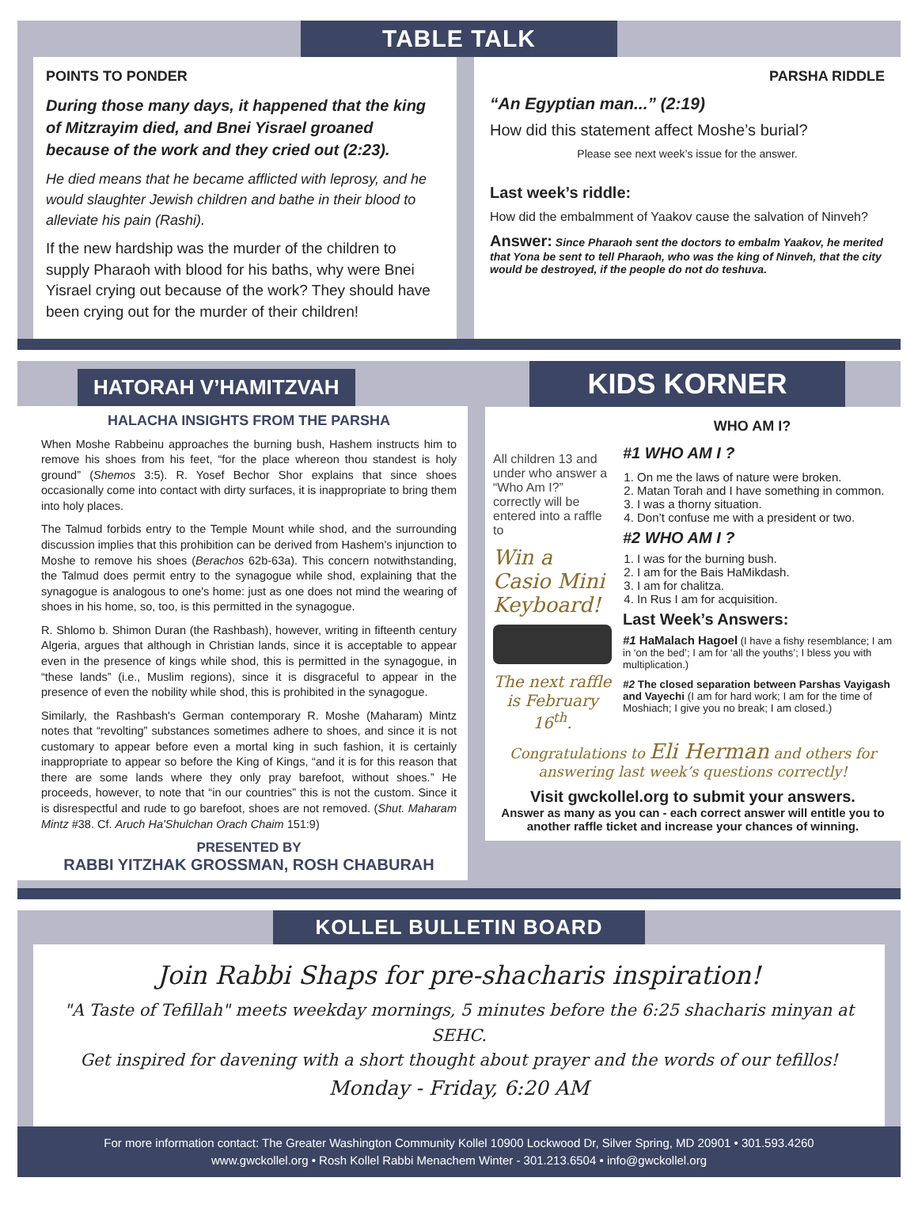TABLE TALK
POINTS TO PONDER
During those many days, it happened that the king of Mitzrayim died, and Bnei Yisrael groaned because of the work and they cried out (2:23).
He died means that he became afflicted with leprosy, and he would slaughter Jewish children and bathe in their blood to alleviate his pain (Rashi).
If the new hardship was the murder of the children to supply Pharaoh with blood for his baths, why were Bnei Yisrael crying out because of the work? They should have been crying out for the murder of their children!
PARSHA RIDDLE
“An Egyptian man...” (2:19)
How did this statement affect Moshe’s burial?
Please see next week’s issue for the answer.
Last week’s riddle:
How did the embalmment of Yaakov cause the salvation of Ninveh?
Answer: Since Pharaoh sent the doctors to embalm Yaakov, he merited that Yona be sent to tell Pharaoh, who was the king of Ninveh, that the city would be destroyed, if the people do not do teshuva.
HATORAH V’HAMITZVAH
HALACHA INSIGHTS FROM THE PARSHA
When Moshe Rabbeinu approaches the burning bush, Hashem instructs him to remove his shoes from his feet, “for the place whereon thou standest is holy ground” (Shemos 3:5). R. Yosef Bechor Shor explains that since shoes occasionally come into contact with dirty surfaces, it is inappropriate to bring them into holy places.
The Talmud forbids entry to the Temple Mount while shod, and the surrounding discussion implies that this prohibition can be derived from Hashem's injunction to Moshe to remove his shoes (Berachos 62b-63a). This concern notwithstanding, the Talmud does permit entry to the synagogue while shod, explaining that the synagogue is analogous to one's home: just as one does not mind the wearing of shoes in his home, so, too, is this permitted in the synagogue.
R. Shlomo b. Shimon Duran (the Rashbash), however, writing in fifteenth century Algeria, argues that although in Christian lands, since it is acceptable to appear even in the presence of kings while shod, this is permitted in the synagogue, in “these lands” (i.e., Muslim regions), since it is disgraceful to appear in the presence of even the nobility while shod, this is prohibited in the synagogue.
Similarly, the Rashbash's German contemporary R. Moshe (Maharam) Mintz notes that “revolting” substances sometimes adhere to shoes, and since it is not customary to appear before even a mortal king in such fashion, it is certainly inappropriate to appear so before the King of Kings, “and it is for this reason that there are some lands where they only pray barefoot, without shoes.” He proceeds, however, to note that “in our countries” this is not the custom. Since it is disrespectful and rude to go barefoot, shoes are not removed. (Shut. Maharam Mintz #38. Cf. Aruch Ha'Shulchan Orach Chaim 151:9)
PRESENTED BY
RABBI YITZHAK GROSSMAN, ROSH CHABURAH
KIDS KORNER
WHO AM I?
All children 13 and under who answer a “Who Am I?” correctly will be entered into a raffle to
Win a Casio Mini Keyboard!
The next raffle is February 16<sup>th</sup>.
#1 WHO AM I ?
1. On me the laws of nature were broken.
2. Matan Torah and I have something in common.
3. I was a thorny situation.
4. Don’t confuse me with a president or two.
#2 WHO AM I ?
1. I was for the burning bush.
2. I am for the Bais HaMikdash.
3. I am for chalitza.
4. In Rus I am for acquisition.
Last Week’s Answers:
#1 HaMalach Hagoel (I have a fishy resemblance; I am in ‘on the bed’; I am for ‘all the youths’; I bless you with multiplication.)
#2 The closed separation between Parshas Vayigash and Vayechi (I am for hard work; I am for the time of Moshiach; I give you no break; I am closed.)
Congratulations to Eli Herman and others for answering last week’s questions correctly!
Visit gwckollel.org to submit your answers.
Answer as many as you can - each correct answer will entitle you to another raffle ticket and increase your chances of winning.
KOLLEL BULLETIN BOARD
Join Rabbi Shaps for pre-shacharis inspiration!
"A Taste of Tefillah" meets weekday mornings, 5 minutes before the 6:25 shacharis minyan at SEHC.
Get inspired for davening with a short thought about prayer and the words of our tefillos!
Monday - Friday, 6:20 AM
For more information contact: The Greater Washington Community Kollel 10900 Lockwood Dr, Silver Spring, MD 20901 • 301.593.4260
www.gwckollel.org • Rosh Kollel Rabbi Menachem Winter - 301.213.6504 • info@gwckollel.org